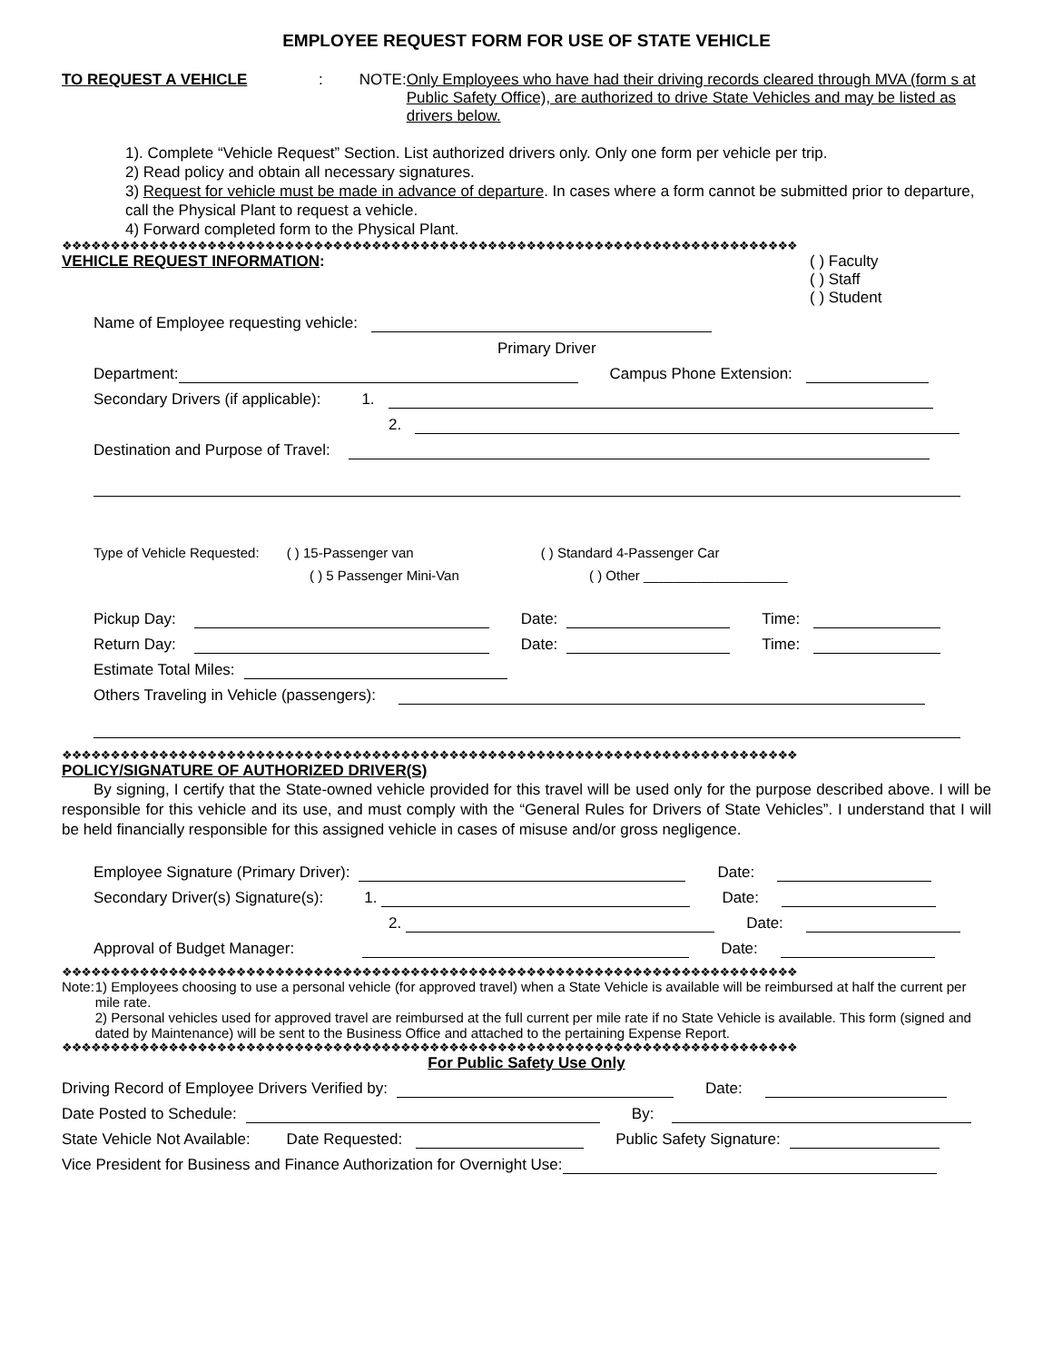EMPLOYEE REQUEST FORM FOR USE OF STATE VEHICLE
TO REQUEST A VEHICLE: NOTE: Only Employees who have had their driving records cleared through MVA (form s at Public Safety Office), are authorized to drive State Vehicles and may be listed as drivers below.
1). Complete “Vehicle Request” Section. List authorized drivers only. Only one form per vehicle per trip.
2) Read policy and obtain all necessary signatures.
3) Request for vehicle must be made in advance of departure. In cases where a form cannot be submitted prior to departure, call the Physical Plant to request a vehicle.
4) Forward completed form to the Physical Plant.
❖❖❖❖❖❖❖❖❖❖❖❖❖❖❖❖❖❖❖❖❖❖❖❖❖❖❖❖❖❖❖❖❖❖❖❖❖❖❖❖❖❖❖❖❖❖❖❖❖❖❖❖❖❖❖❖❖❖❖❖❖❖❖❖❖❖❖❖❖❖❖❖❖❖❖❖
VEHICLE REQUEST INFORMATION: ( ) Faculty
( ) Staff
( ) Student
Name of Employee requesting vehicle:
Primary Driver
Department: Campus Phone Extension:
Secondary Drivers (if applicable): 1.
2.
Destination and Purpose of Travel:
Type of Vehicle Requested: ( ) 15-Passenger van ( ) Standard 4-Passenger Car
( ) 5 Passenger Mini-Van ( ) Other ___________________
Pickup Day: Date: Time:
Return Day: Date: Time:
Estimate Total Miles:
Others Traveling in Vehicle (passengers):
❖❖❖❖❖❖❖❖❖❖❖❖❖❖❖❖❖❖❖❖❖❖❖❖❖❖❖❖❖❖❖❖❖❖❖❖❖❖❖❖❖❖❖❖❖❖❖❖❖❖❖❖❖❖❖❖❖❖❖❖❖❖❖❖❖❖❖❖❖❖❖❖❖❖❖❖
POLICY/SIGNATURE OF AUTHORIZED DRIVER(S)
By signing, I certify that the State-owned vehicle provided for this travel will be used only for the purpose described above. I will be responsible for this vehicle and its use, and must comply with the “General Rules for Drivers of State Vehicles”. I understand that I will be held financially responsible for this assigned vehicle in cases of misuse and/or gross negligence.
Employee Signature (Primary Driver): Date:
Secondary Driver(s) Signature(s): 1. Date:
2. Date:
Approval of Budget Manager: Date:
❖❖❖❖❖❖❖❖❖❖❖❖❖❖❖❖❖❖❖❖❖❖❖❖❖❖❖❖❖❖❖❖❖❖❖❖❖❖❖❖❖❖❖❖❖❖❖❖❖❖❖❖❖❖❖❖❖❖❖❖❖❖❖❖❖❖❖❖❖❖❖❖❖❖❖❖
Note: 1) Employees choosing to use a personal vehicle (for approved travel) when a State Vehicle is available will be reimbursed at half the current per mile rate.
2) Personal vehicles used for approved travel are reimbursed at the full current per mile rate if no State Vehicle is available. This form (signed and dated by Maintenance) will be sent to the Business Office and attached to the pertaining Expense Report.
❖❖❖❖❖❖❖❖❖❖❖❖❖❖❖❖❖❖❖❖❖❖❖❖❖❖❖❖❖❖❖❖❖❖❖❖❖❖❖❖❖❖❖❖❖❖❖❖❖❖❖❖❖❖❖❖❖❖❖❖❖❖❖❖❖❖❖❖❖❖❖❖❖❖❖❖
For Public Safety Use Only
Driving Record of Employee Drivers Verified by: Date:
Date Posted to Schedule: By:
State Vehicle Not Available: Date Requested: Public Safety Signature:
Vice President for Business and Finance Authorization for Overnight Use: